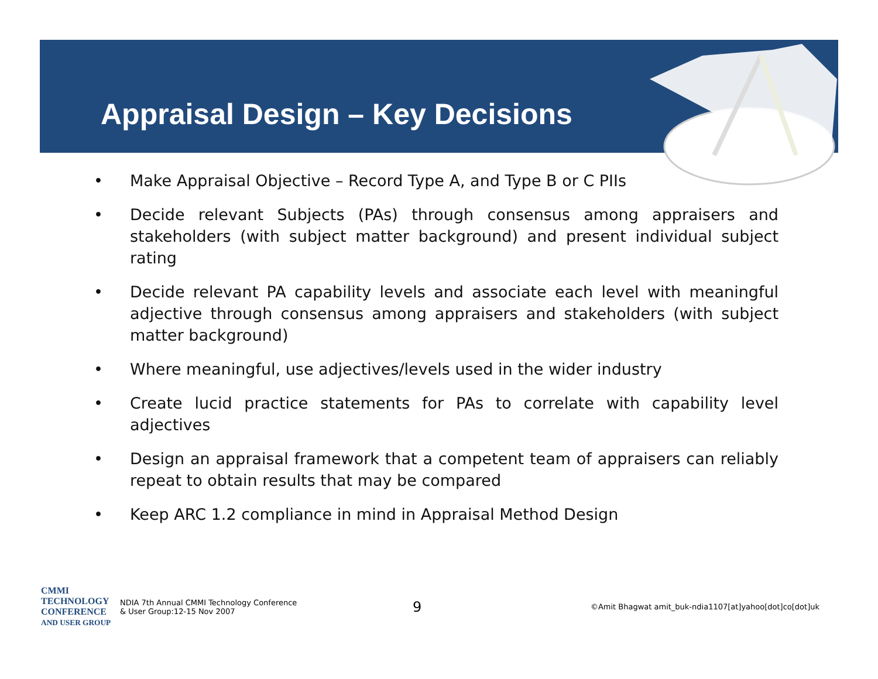Appraisal Design – Key Decisions
• Make Appraisal Objective – Record Type A, and Type B or C PIIs
• Decide relevant Subjects (PAs) through consensus among appraisers and stakeholders (with subject matter background) and present individual subject rating
• Decide relevant PA capability levels and associate each level with meaningful adjective through consensus among appraisers and stakeholders (with subject matter background)
• Where meaningful, use adjectives/levels used in the wider industry
• Create lucid practice statements for PAs to correlate with capability level adjectives
• Design an appraisal framework that a competent team of appraisers can reliably repeat to obtain results that may be compared
• Keep ARC 1.2 compliance in mind in Appraisal Method Design
CMMI
TECHNOLOGY
CONFERENCE
AND USER GROUP
NDIA 7th Annual CMMI Technology Conference
& User Group:12-15 Nov 2007
9
©Amit Bhagwat amit_buk-ndia1107[at]yahoo[dot]co[dot]uk